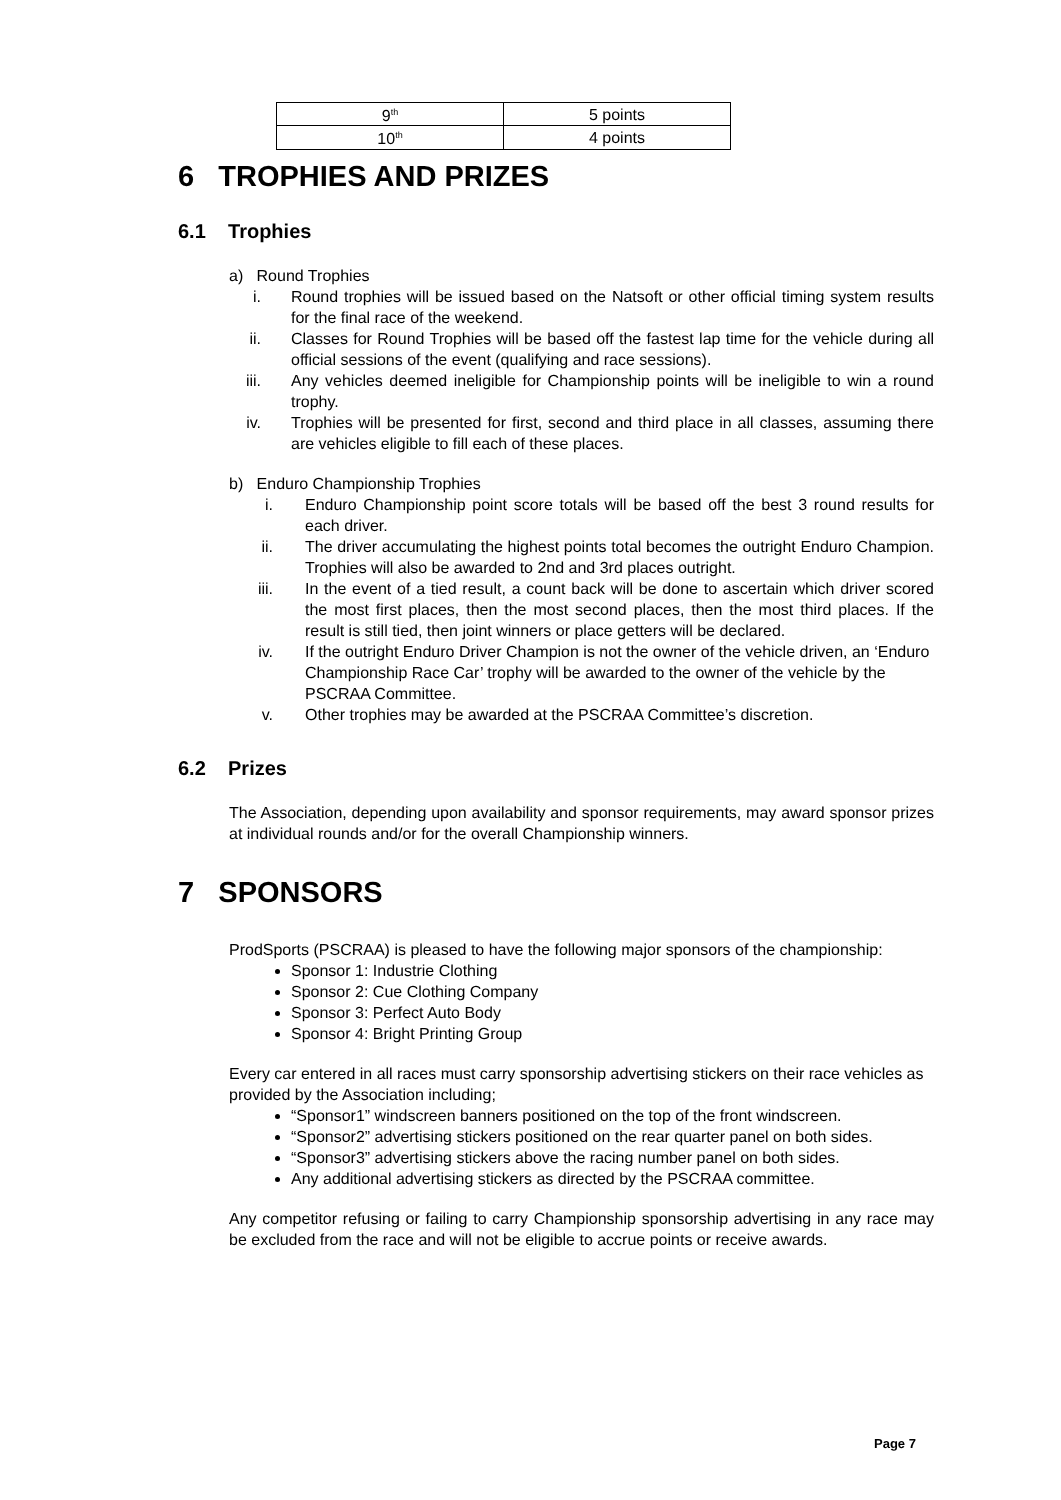| 9<sup>th</sup> | 5 points |
| 10<sup>th</sup> | 4 points |
6 TROPHIES AND PRIZES
6.1 Trophies
a) Round Trophies
i. Round trophies will be issued based on the Natsoft or other official timing system results for the final race of the weekend.
ii. Classes for Round Trophies will be based off the fastest lap time for the vehicle during all official sessions of the event (qualifying and race sessions).
iii. Any vehicles deemed ineligible for Championship points will be ineligible to win a round trophy.
iv. Trophies will be presented for first, second and third place in all classes, assuming there are vehicles eligible to fill each of these places.
b) Enduro Championship Trophies
i. Enduro Championship point score totals will be based off the best 3 round results for each driver.
ii. The driver accumulating the highest points total becomes the outright Enduro Champion. Trophies will also be awarded to 2nd and 3rd places outright.
iii. In the event of a tied result, a count back will be done to ascertain which driver scored the most first places, then the most second places, then the most third places. If the result is still tied, then joint winners or place getters will be declared.
iv. If the outright Enduro Driver Champion is not the owner of the vehicle driven, an ‘Enduro Championship Race Car’ trophy will be awarded to the owner of the vehicle by the PSCRAA Committee.
v. Other trophies may be awarded at the PSCRAA Committee’s discretion.
6.2 Prizes
The Association, depending upon availability and sponsor requirements, may award sponsor prizes at individual rounds and/or for the overall Championship winners.
7 SPONSORS
ProdSports (PSCRAA) is pleased to have the following major sponsors of the championship:
Sponsor 1: Industrie Clothing
Sponsor 2: Cue Clothing Company
Sponsor 3: Perfect Auto Body
Sponsor 4: Bright Printing Group
Every car entered in all races must carry sponsorship advertising stickers on their race vehicles as provided by the Association including;
“Sponsor1” windscreen banners positioned on the top of the front windscreen.
“Sponsor2” advertising stickers positioned on the rear quarter panel on both sides.
“Sponsor3” advertising stickers above the racing number panel on both sides.
Any additional advertising stickers as directed by the PSCRAA committee.
Any competitor refusing or failing to carry Championship sponsorship advertising in any race may be excluded from the race and will not be eligible to accrue points or receive awards.
Page 7